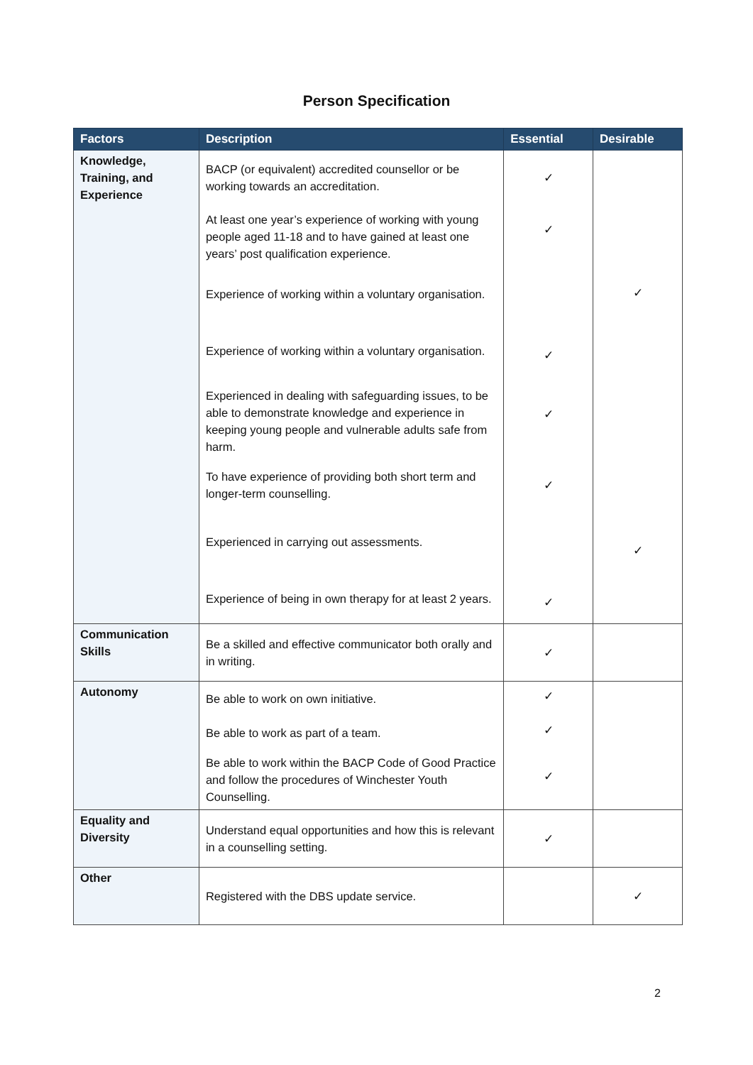Person Specification
| Factors | Description | Essential | Desirable |
| --- | --- | --- | --- |
| Knowledge, Training, and Experience | BACP (or equivalent) accredited counsellor or be working towards an accreditation. At least one year’s experience of working with young people aged 11-18 and to have gained at least one years’ post qualification experience. Experience of working within a voluntary organisation. Experience of working within a voluntary organisation. Experienced in dealing with safeguarding issues, to be able to demonstrate knowledge and experience in keeping young people and vulnerable adults safe from harm. To have experience of providing both short term and longer-term counselling. Experienced in carrying out assessments. Experience of being in own therapy for at least 2 years. | ✓ ✓ ✓ ✓ ✓ ✓ | ✓ ✓ |
| Communication Skills | Be a skilled and effective communicator both orally and in writing. | ✓ | |
| Autonomy | Be able to work on own initiative. Be able to work as part of a team. Be able to work within the BACP Code of Good Practice and follow the procedures of Winchester Youth Counselling. | ✓ ✓ ✓ | |
| Equality and Diversity | Understand equal opportunities and how this is relevant in a counselling setting. | ✓ | |
| Other | Registered with the DBS update service. | | ✓ |
2